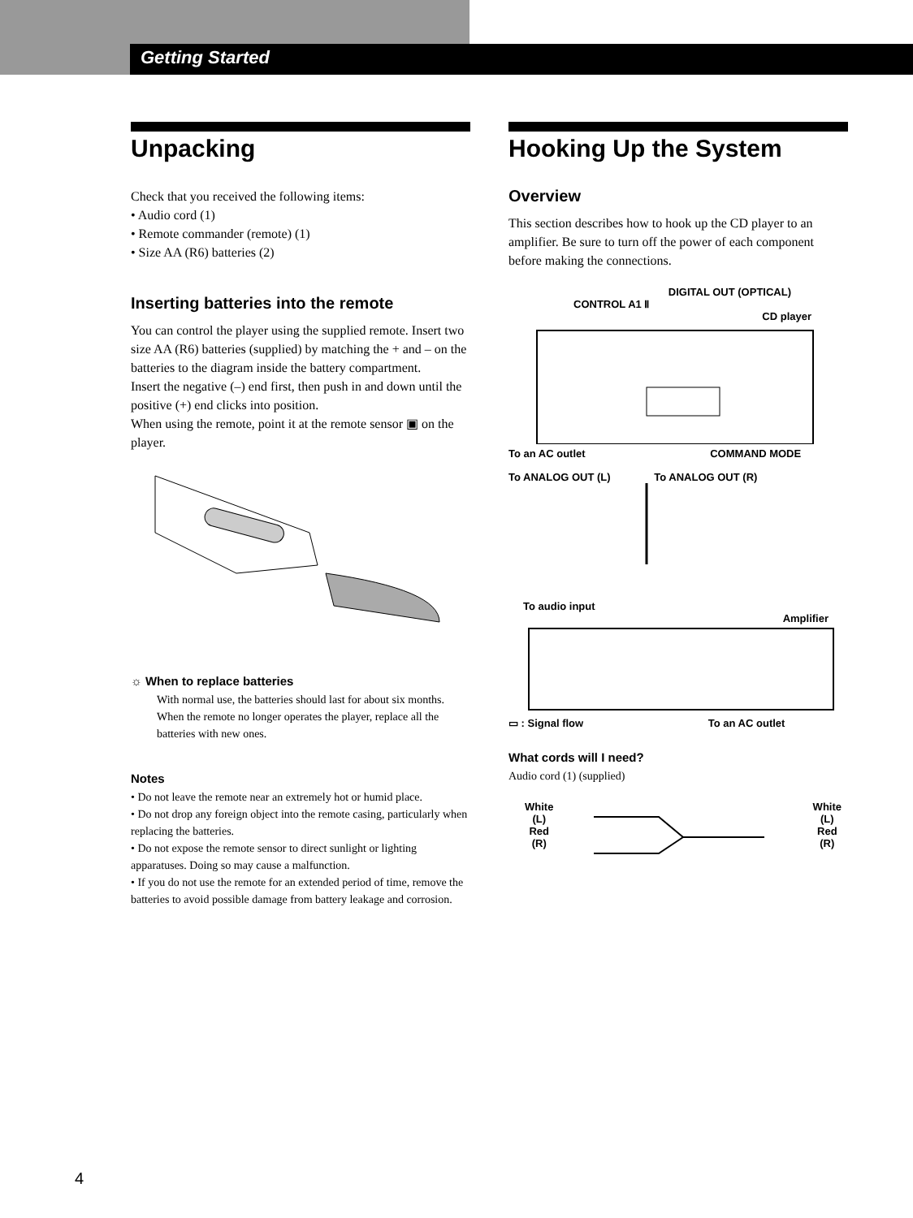Getting Started
Unpacking
Check that you received the following items:
• Audio cord (1)
• Remote commander (remote) (1)
• Size AA (R6) batteries (2)
Inserting batteries into the remote
You can control the player using the supplied remote. Insert two size AA (R6) batteries (supplied) by matching the + and – on the batteries to the diagram inside the battery compartment.
Insert the negative (–) end first, then push in and down until the positive (+) end clicks into position.
When using the remote, point it at the remote sensor ▣ on the player.
☼ When to replace batteries
With normal use, the batteries should last for about six months. When the remote no longer operates the player, replace all the batteries with new ones.
Notes
• Do not leave the remote near an extremely hot or humid place.
• Do not drop any foreign object into the remote casing, particularly when replacing the batteries.
• Do not expose the remote sensor to direct sunlight or lighting apparatuses. Doing so may cause a malfunction.
• If you do not use the remote for an extended period of time, remove the batteries to avoid possible damage from battery leakage and corrosion.
Hooking Up the System
Overview
This section describes how to hook up the CD player to an amplifier. Be sure to turn off the power of each component before making the connections.
DIGITAL OUT (OPTICAL)
CONTROL A1 Ⅱ
CD player
To an AC outlet COMMAND MODE
To ANALOG OUT (L) To ANALOG OUT (R)
To audio input
Amplifier
▭ : Signal flow To an AC outlet
What cords will I need?
Audio cord (1) (supplied)
White
(L)
Red
(R)
White
(L)
Red
(R)
4